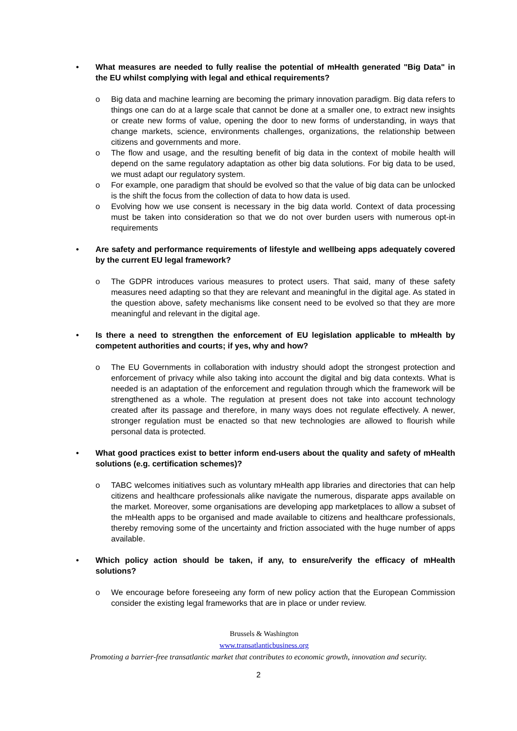• What measures are needed to fully realise the potential of mHealth generated "Big Data" in the EU whilst complying with legal and ethical requirements?
o Big data and machine learning are becoming the primary innovation paradigm. Big data refers to things one can do at a large scale that cannot be done at a smaller one, to extract new insights or create new forms of value, opening the door to new forms of understanding, in ways that change markets, science, environments challenges, organizations, the relationship between citizens and governments and more.
o The flow and usage, and the resulting benefit of big data in the context of mobile health will depend on the same regulatory adaptation as other big data solutions. For big data to be used, we must adapt our regulatory system.
o For example, one paradigm that should be evolved so that the value of big data can be unlocked is the shift the focus from the collection of data to how data is used.
o Evolving how we use consent is necessary in the big data world. Context of data processing must be taken into consideration so that we do not over burden users with numerous opt-in requirements
• Are safety and performance requirements of lifestyle and wellbeing apps adequately covered by the current EU legal framework?
o The GDPR introduces various measures to protect users. That said, many of these safety measures need adapting so that they are relevant and meaningful in the digital age. As stated in the question above, safety mechanisms like consent need to be evolved so that they are more meaningful and relevant in the digital age.
• Is there a need to strengthen the enforcement of EU legislation applicable to mHealth by competent authorities and courts; if yes, why and how?
o The EU Governments in collaboration with industry should adopt the strongest protection and enforcement of privacy while also taking into account the digital and big data contexts. What is needed is an adaptation of the enforcement and regulation through which the framework will be strengthened as a whole. The regulation at present does not take into account technology created after its passage and therefore, in many ways does not regulate effectively. A newer, stronger regulation must be enacted so that new technologies are allowed to flourish while personal data is protected.
• What good practices exist to better inform end-users about the quality and safety of mHealth solutions (e.g. certification schemes)?
o TABC welcomes initiatives such as voluntary mHealth app libraries and directories that can help citizens and healthcare professionals alike navigate the numerous, disparate apps available on the market. Moreover, some organisations are developing app marketplaces to allow a subset of the mHealth apps to be organised and made available to citizens and healthcare professionals, thereby removing some of the uncertainty and friction associated with the huge number of apps available.
• Which policy action should be taken, if any, to ensure/verify the efficacy of mHealth solutions?
o We encourage before foreseeing any form of new policy action that the European Commission consider the existing legal frameworks that are in place or under review.
Brussels & Washington
www.transatlanticbusiness.org
Promoting a barrier-free transatlantic market that contributes to economic growth, innovation and security.
2